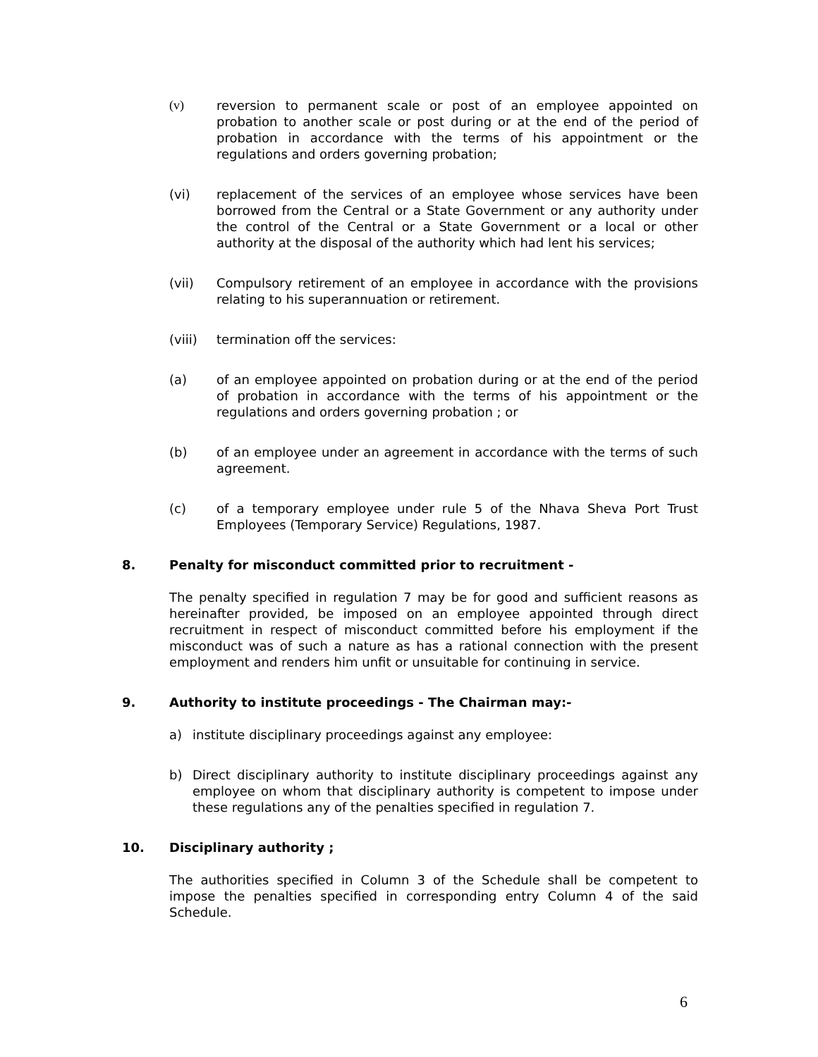(v) reversion to permanent scale or post of an employee appointed on probation to another scale or post during or at the end of the period of probation in accordance with the terms of his appointment or the regulations and orders governing probation;
(vi) replacement of the services of an employee whose services have been borrowed from the Central or a State Government or any authority under the control of the Central or a State Government or a local or other authority at the disposal of the authority which had lent his services;
(vii) Compulsory retirement of an employee in accordance with the provisions relating to his superannuation or retirement.
(viii) termination off the services:
(a) of an employee appointed on probation during or at the end of the period of probation in accordance with the terms of his appointment or the regulations and orders governing probation ; or
(b) of an employee under an agreement in accordance with the terms of such agreement.
(c) of a temporary employee under rule 5 of the Nhava Sheva Port Trust Employees (Temporary Service) Regulations, 1987.
8. Penalty for misconduct committed prior to recruitment -
The penalty specified in regulation 7 may be for good and sufficient reasons as hereinafter provided, be imposed on an employee appointed through direct recruitment in respect of misconduct committed before his employment if the misconduct was of such a nature as has a rational connection with the present employment and renders him unfit or unsuitable for continuing in service.
9. Authority to institute proceedings - The Chairman may:-
a) institute disciplinary proceedings against any employee:
b) Direct disciplinary authority to institute disciplinary proceedings against any employee on whom that disciplinary authority is competent to impose under these regulations any of the penalties specified in regulation 7.
10. Disciplinary authority ;
The authorities specified in Column 3 of the Schedule shall be competent to impose the penalties specified in corresponding entry Column 4 of the said Schedule.
6